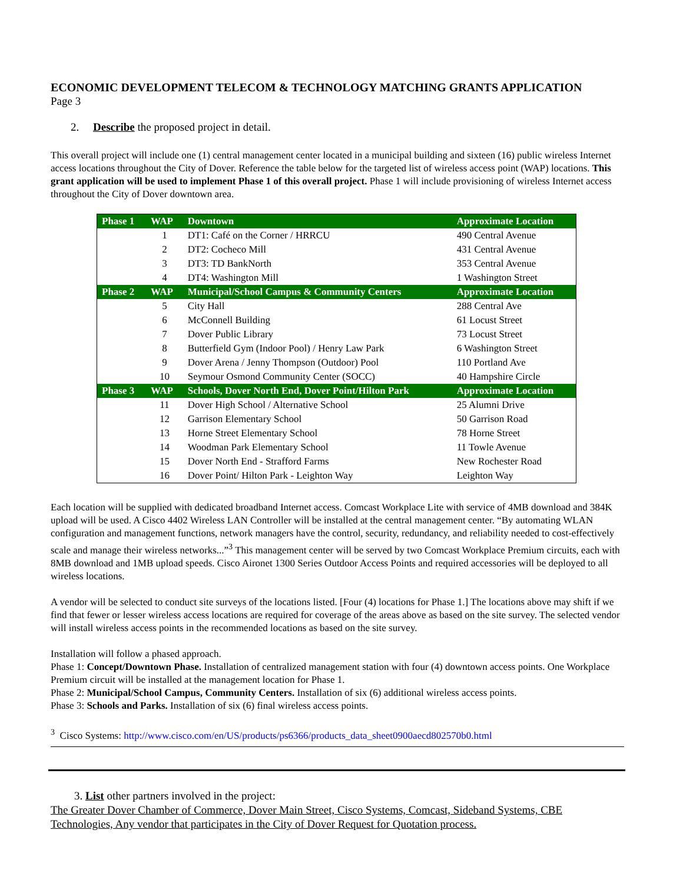ECONOMIC DEVELOPMENT TELECOM & TECHNOLOGY MATCHING GRANTS APPLICATION
Page 3
2. Describe the proposed project in detail.
This overall project will include one (1) central management center located in a municipal building and sixteen (16) public wireless Internet access locations throughout the City of Dover. Reference the table below for the targeted list of wireless access point (WAP) locations. This grant application will be used to implement Phase 1 of this overall project. Phase 1 will include provisioning of wireless Internet access throughout the City of Dover downtown area.
| Phase 1 | WAP | Downtown | Approximate Location |
| --- | --- | --- | --- |
| | 1 | DT1: Café on the Corner / HRRCU | 490 Central Avenue |
| | 2 | DT2: Cocheco Mill | 431 Central Avenue |
| | 3 | DT3: TD BankNorth | 353 Central Avenue |
| | 4 | DT4: Washington Mill | 1 Washington Street |
| Phase 2 | WAP | Municipal/School Campus & Community Centers | Approximate Location |
| | 5 | City Hall | 288 Central Ave |
| | 6 | McConnell Building | 61 Locust Street |
| | 7 | Dover Public Library | 73 Locust Street |
| | 8 | Butterfield Gym (Indoor Pool) / Henry Law Park | 6 Washington Street |
| | 9 | Dover Arena / Jenny Thompson (Outdoor) Pool | 110 Portland Ave |
| | 10 | Seymour Osmond Community Center (SOCC) | 40 Hampshire Circle |
| Phase 3 | WAP | Schools, Dover North End, Dover Point/Hilton Park | Approximate Location |
| | 11 | Dover High School / Alternative School | 25 Alumni Drive |
| | 12 | Garrison Elementary School | 50 Garrison Road |
| | 13 | Horne Street Elementary School | 78 Horne Street |
| | 14 | Woodman Park Elementary School | 11 Towle Avenue |
| | 15 | Dover North End - Strafford Farms | New Rochester Road |
| | 16 | Dover Point/ Hilton Park - Leighton Way | Leighton Way |
Each location will be supplied with dedicated broadband Internet access. Comcast Workplace Lite with service of 4MB download and 384K upload will be used. A Cisco 4402 Wireless LAN Controller will be installed at the central management center. “By automating WLAN configuration and management functions, network managers have the control, security, redundancy, and reliability needed to cost-effectively scale and manage their wireless networks...”<sup>3</sup> This management center will be served by two Comcast Workplace Premium circuits, each with 8MB download and 1MB upload speeds. Cisco Aironet 1300 Series Outdoor Access Points and required accessories will be deployed to all wireless locations.
A vendor will be selected to conduct site surveys of the locations listed. [Four (4) locations for Phase 1.] The locations above may shift if we find that fewer or lesser wireless access locations are required for coverage of the areas above as based on the site survey. The selected vendor will install wireless access points in the recommended locations as based on the site survey.
Installation will follow a phased approach.
Phase 1: Concept/Downtown Phase. Installation of centralized management station with four (4) downtown access points. One Workplace Premium circuit will be installed at the management location for Phase 1.
Phase 2: Municipal/School Campus, Community Centers. Installation of six (6) additional wireless access points.
Phase 3: Schools and Parks. Installation of six (6) final wireless access points.
<sup>3</sup> Cisco Systems: http://www.cisco.com/en/US/products/ps6366/products_data_sheet0900aecd802570b0.html
3. List other partners involved in the project:
The Greater Dover Chamber of Commerce, Dover Main Street, Cisco Systems, Comcast, Sideband Systems, CBE Technologies, Any vendor that participates in the City of Dover Request for Quotation process.